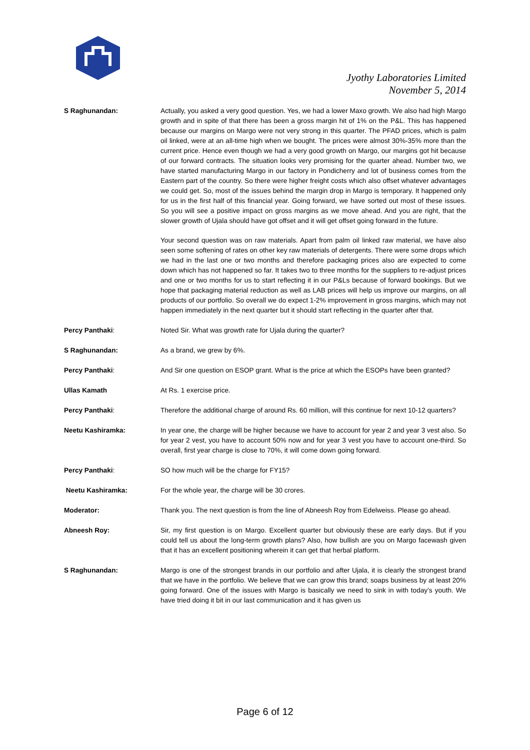Jyothy Laboratories Limited
November 5, 2014
S Raghunandan: Actually, you asked a very good question. Yes, we had a lower Maxo growth. We also had high Margo growth and in spite of that there has been a gross margin hit of 1% on the P&L. This has happened because our margins on Margo were not very strong in this quarter. The PFAD prices, which is palm oil linked, were at an all-time high when we bought. The prices were almost 30%-35% more than the current price. Hence even though we had a very good growth on Margo, our margins got hit because of our forward contracts. The situation looks very promising for the quarter ahead. Number two, we have started manufacturing Margo in our factory in Pondicherry and lot of business comes from the Eastern part of the country. So there were higher freight costs which also offset whatever advantages we could get. So, most of the issues behind the margin drop in Margo is temporary. It happened only for us in the first half of this financial year. Going forward, we have sorted out most of these issues. So you will see a positive impact on gross margins as we move ahead. And you are right, that the slower growth of Ujala should have got offset and it will get offset going forward in the future.
Your second question was on raw materials. Apart from palm oil linked raw material, we have also seen some softening of rates on other key raw materials of detergents. There were some drops which we had in the last one or two months and therefore packaging prices also are expected to come down which has not happened so far. It takes two to three months for the suppliers to re-adjust prices and one or two months for us to start reflecting it in our P&Ls because of forward bookings. But we hope that packaging material reduction as well as LAB prices will help us improve our margins, on all products of our portfolio. So overall we do expect 1-2% improvement in gross margins, which may not happen immediately in the next quarter but it should start reflecting in the quarter after that.
Percy Panthaki: Noted Sir. What was growth rate for Ujala during the quarter?
S Raghunandan: As a brand, we grew by 6%.
Percy Panthaki: And Sir one question on ESOP grant. What is the price at which the ESOPs have been granted?
Ullas Kamath At Rs. 1 exercise price.
Percy Panthaki: Therefore the additional charge of around Rs. 60 million, will this continue for next 10-12 quarters?
Neetu Kashiramka: In year one, the charge will be higher because we have to account for year 2 and year 3 vest also. So for year 2 vest, you have to account 50% now and for year 3 vest you have to account one-third. So overall, first year charge is close to 70%, it will come down going forward.
Percy Panthaki: SO how much will be the charge for FY15?
Neetu Kashiramka: For the whole year, the charge will be 30 crores.
Moderator: Thank you. The next question is from the line of Abneesh Roy from Edelweiss. Please go ahead.
Abneesh Roy: Sir, my first question is on Margo. Excellent quarter but obviously these are early days. But if you could tell us about the long-term growth plans? Also, how bullish are you on Margo facewash given that it has an excellent positioning wherein it can get that herbal platform.
S Raghunandan: Margo is one of the strongest brands in our portfolio and after Ujala, it is clearly the strongest brand that we have in the portfolio. We believe that we can grow this brand; soaps business by at least 20% going forward. One of the issues with Margo is basically we need to sink in with today’s youth. We have tried doing it bit in our last communication and it has given us
Page 6 of 12